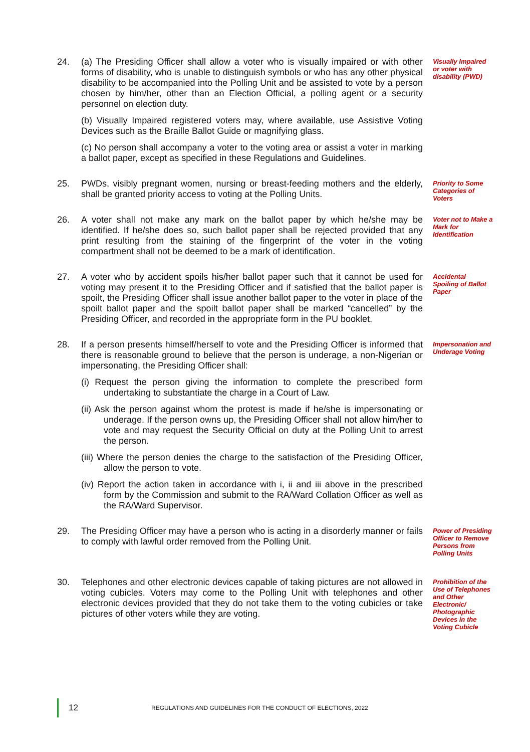24. (a) The Presiding Officer shall allow a voter who is visually impaired or with other forms of disability, who is unable to distinguish symbols or who has any other physical disability to be accompanied into the Polling Unit and be assisted to vote by a person chosen by him/her, other than an Election Official, a polling agent or a security personnel on election duty.
(b) Visually Impaired registered voters may, where available, use Assistive Voting Devices such as the Braille Ballot Guide or magnifying glass.
(c) No person shall accompany a voter to the voting area or assist a voter in marking a ballot paper, except as specified in these Regulations and Guidelines.
Visually Impaired or voter with disability (PWD)
25. PWDs, visibly pregnant women, nursing or breast-feeding mothers and the elderly, shall be granted priority access to voting at the Polling Units.
Priority to Some Categories of Voters
26. A voter shall not make any mark on the ballot paper by which he/she may be identified. If he/she does so, such ballot paper shall be rejected provided that any print resulting from the staining of the fingerprint of the voter in the voting compartment shall not be deemed to be a mark of identification.
Voter not to Make a Mark for Identification
27. A voter who by accident spoils his/her ballot paper such that it cannot be used for voting may present it to the Presiding Officer and if satisfied that the ballot paper is spoilt, the Presiding Officer shall issue another ballot paper to the voter in place of the spoilt ballot paper and the spoilt ballot paper shall be marked “cancelled” by the Presiding Officer, and recorded in the appropriate form in the PU booklet.
Accidental Spoiling of Ballot Paper
28. If a person presents himself/herself to vote and the Presiding Officer is informed that there is reasonable ground to believe that the person is underage, a non-Nigerian or impersonating, the Presiding Officer shall:
(i) Request the person giving the information to complete the prescribed form undertaking to substantiate the charge in a Court of Law.
(ii) Ask the person against whom the protest is made if he/she is impersonating or underage. If the person owns up, the Presiding Officer shall not allow him/her to vote and may request the Security Official on duty at the Polling Unit to arrest the person.
(iii) Where the person denies the charge to the satisfaction of the Presiding Officer, allow the person to vote.
(iv) Report the action taken in accordance with i, ii and iii above in the prescribed form by the Commission and submit to the RA/Ward Collation Officer as well as the RA/Ward Supervisor.
Impersonation and Underage Voting
29. The Presiding Officer may have a person who is acting in a disorderly manner or fails to comply with lawful order removed from the Polling Unit.
Power of Presiding Officer to Remove Persons from Polling Units
30. Telephones and other electronic devices capable of taking pictures are not allowed in voting cubicles. Voters may come to the Polling Unit with telephones and other electronic devices provided that they do not take them to the voting cubicles or take pictures of other voters while they are voting.
Prohibition of the Use of Telephones and Other Electronic/ Photographic Devices in the Voting Cubicle
12
REGULATIONS AND GUIDELINES FOR THE CONDUCT OF ELECTIONS, 2022